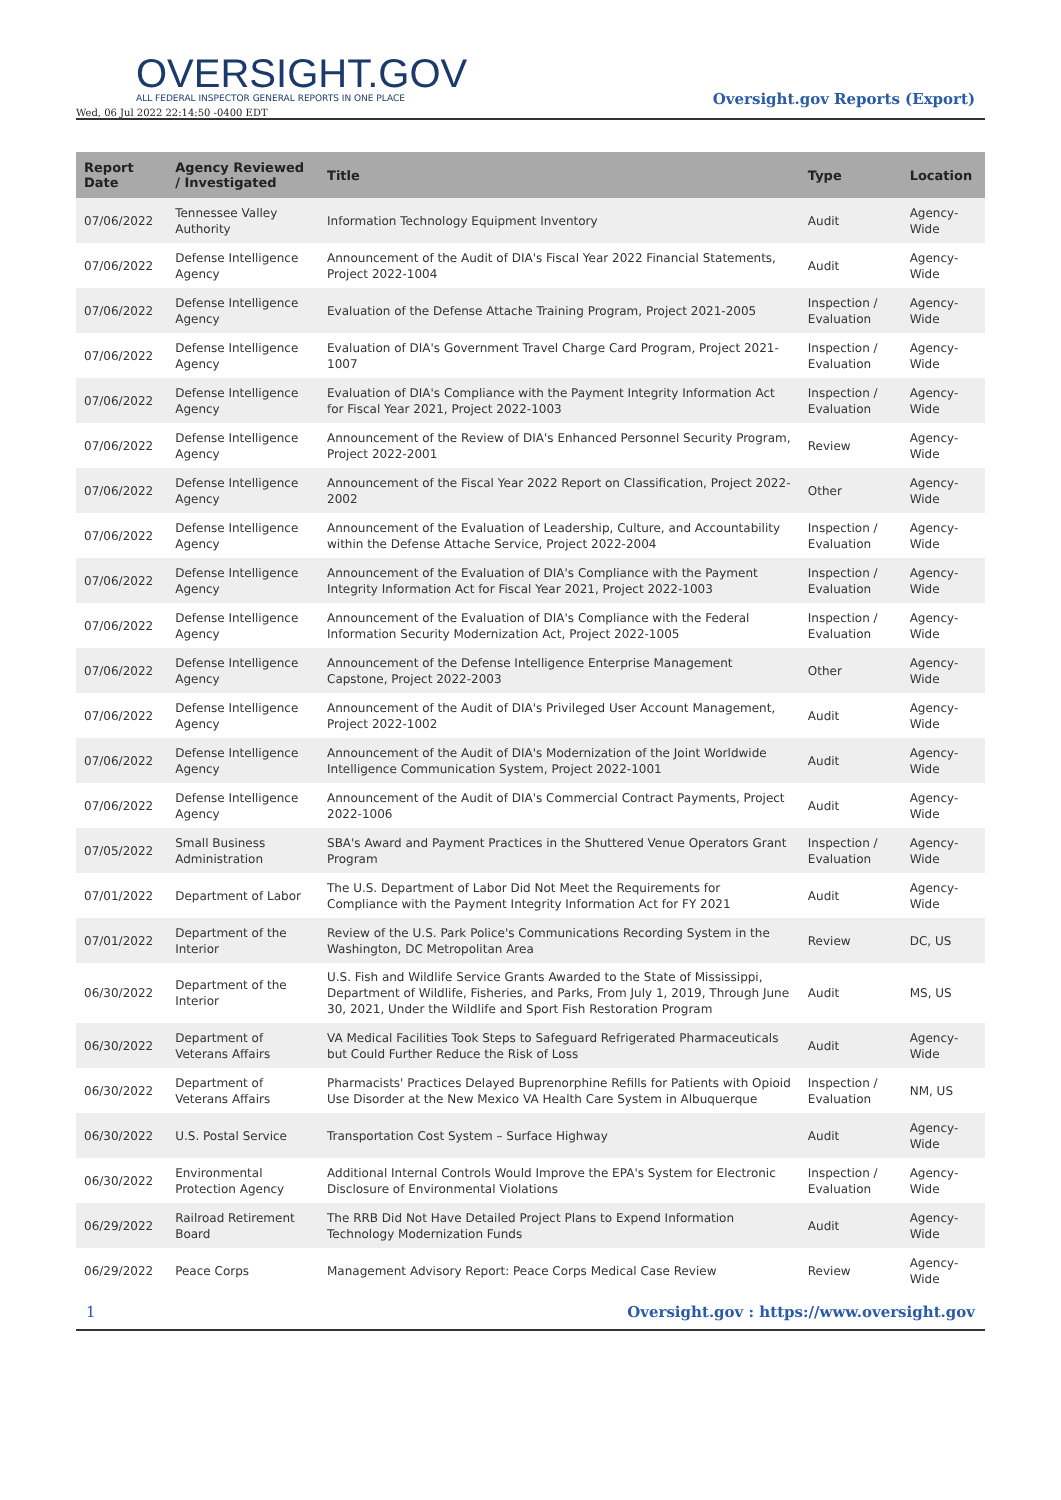OVERSIGHT.GOV
ALL FEDERAL INSPECTOR GENERAL REPORTS IN ONE PLACE
Wed, 06 Jul 2022 22:14:50 -0400 EDT
Oversight.gov Reports (Export)
| Report Date | Agency Reviewed / Investigated | Title | Type | Location |
| --- | --- | --- | --- | --- |
| 07/06/2022 | Tennessee Valley Authority | Information Technology Equipment Inventory | Audit | Agency-Wide |
| 07/06/2022 | Defense Intelligence Agency | Announcement of the Audit of DIA's Fiscal Year 2022 Financial Statements, Project 2022-1004 | Audit | Agency-Wide |
| 07/06/2022 | Defense Intelligence Agency | Evaluation of the Defense Attache Training Program, Project 2021-2005 | Inspection / Evaluation | Agency-Wide |
| 07/06/2022 | Defense Intelligence Agency | Evaluation of DIA's Government Travel Charge Card Program, Project 2021-1007 | Inspection / Evaluation | Agency-Wide |
| 07/06/2022 | Defense Intelligence Agency | Evaluation of DIA's Compliance with the Payment Integrity Information Act for Fiscal Year 2021, Project 2022-1003 | Inspection / Evaluation | Agency-Wide |
| 07/06/2022 | Defense Intelligence Agency | Announcement of the Review of DIA's Enhanced Personnel Security Program, Project 2022-2001 | Review | Agency-Wide |
| 07/06/2022 | Defense Intelligence Agency | Announcement of the Fiscal Year 2022 Report on Classification, Project 2022-2002 | Other | Agency-Wide |
| 07/06/2022 | Defense Intelligence Agency | Announcement of the Evaluation of Leadership, Culture, and Accountability within the Defense Attache Service, Project 2022-2004 | Inspection / Evaluation | Agency-Wide |
| 07/06/2022 | Defense Intelligence Agency | Announcement of the Evaluation of DIA's Compliance with the Payment Integrity Information Act for Fiscal Year 2021, Project 2022-1003 | Inspection / Evaluation | Agency-Wide |
| 07/06/2022 | Defense Intelligence Agency | Announcement of the Evaluation of DIA's Compliance with the Federal Information Security Modernization Act, Project 2022-1005 | Inspection / Evaluation | Agency-Wide |
| 07/06/2022 | Defense Intelligence Agency | Announcement of the Defense Intelligence Enterprise Management Capstone, Project 2022-2003 | Other | Agency-Wide |
| 07/06/2022 | Defense Intelligence Agency | Announcement of the Audit of DIA's Privileged User Account Management, Project 2022-1002 | Audit | Agency-Wide |
| 07/06/2022 | Defense Intelligence Agency | Announcement of the Audit of DIA's Modernization of the Joint Worldwide Intelligence Communication System, Project 2022-1001 | Audit | Agency-Wide |
| 07/06/2022 | Defense Intelligence Agency | Announcement of the Audit of DIA's Commercial Contract Payments, Project 2022-1006 | Audit | Agency-Wide |
| 07/05/2022 | Small Business Administration | SBA's Award and Payment Practices in the Shuttered Venue Operators Grant Program | Inspection / Evaluation | Agency-Wide |
| 07/01/2022 | Department of Labor | The U.S. Department of Labor Did Not Meet the Requirements for Compliance with the Payment Integrity Information Act for FY 2021 | Audit | Agency-Wide |
| 07/01/2022 | Department of the Interior | Review of the U.S. Park Police's Communications Recording System in the Washington, DC Metropolitan Area | Review | DC, US |
| 06/30/2022 | Department of the Interior | U.S. Fish and Wildlife Service Grants Awarded to the State of Mississippi, Department of Wildlife, Fisheries, and Parks, From July 1, 2019, Through June 30, 2021, Under the Wildlife and Sport Fish Restoration Program | Audit | MS, US |
| 06/30/2022 | Department of Veterans Affairs | VA Medical Facilities Took Steps to Safeguard Refrigerated Pharmaceuticals but Could Further Reduce the Risk of Loss | Audit | Agency-Wide |
| 06/30/2022 | Department of Veterans Affairs | Pharmacists' Practices Delayed Buprenorphine Refills for Patients with Opioid Use Disorder at the New Mexico VA Health Care System in Albuquerque | Inspection / Evaluation | NM, US |
| 06/30/2022 | U.S. Postal Service | Transportation Cost System – Surface Highway | Audit | Agency-Wide |
| 06/30/2022 | Environmental Protection Agency | Additional Internal Controls Would Improve the EPA's System for Electronic Disclosure of Environmental Violations | Inspection / Evaluation | Agency-Wide |
| 06/29/2022 | Railroad Retirement Board | The RRB Did Not Have Detailed Project Plans to Expend Information Technology Modernization Funds | Audit | Agency-Wide |
| 06/29/2022 | Peace Corps | Management Advisory Report: Peace Corps Medical Case Review | Review | Agency-Wide |
1 Oversight.gov : https://www.oversight.gov